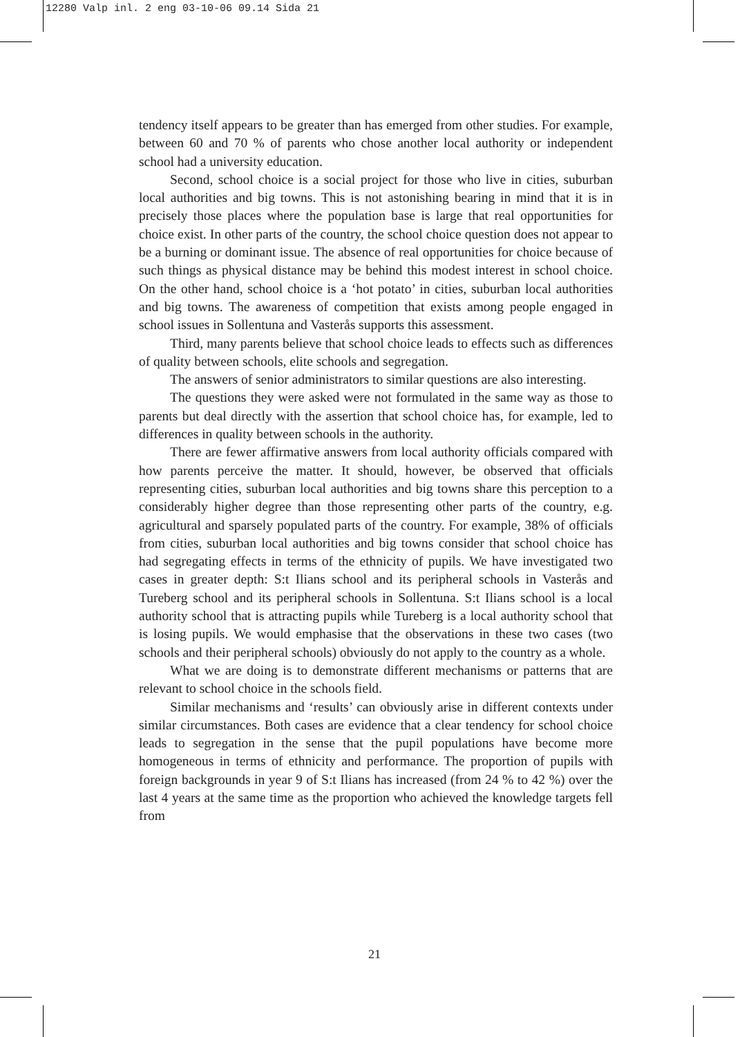12280 Valp inl. 2 eng 03-10-06 09.14 Sida 21
tendency itself appears to be greater than has emerged from other studies. For example, between 60 and 70 % of parents who chose another local authority or independent school had a university education.
Second, school choice is a social project for those who live in cities, suburban local authorities and big towns. This is not astonishing bearing in mind that it is in precisely those places where the population base is large that real opportunities for choice exist. In other parts of the country, the school choice question does not appear to be a burning or dominant issue. The absence of real opportunities for choice because of such things as physical distance may be behind this modest interest in school choice. On the other hand, school choice is a ‘hot potato’ in cities, suburban local authorities and big towns. The awareness of competition that exists among people engaged in school issues in Sollentuna and Vasterås supports this assessment.
Third, many parents believe that school choice leads to effects such as differences of quality between schools, elite schools and segregation.
The answers of senior administrators to similar questions are also interesting.
The questions they were asked were not formulated in the same way as those to parents but deal directly with the assertion that school choice has, for example, led to differences in quality between schools in the authority.
There are fewer affirmative answers from local authority officials compared with how parents perceive the matter. It should, however, be observed that officials representing cities, suburban local authorities and big towns share this perception to a considerably higher degree than those representing other parts of the country, e.g. agricultural and sparsely populated parts of the country. For example, 38% of officials from cities, suburban local authorities and big towns consider that school choice has had segregating effects in terms of the ethnicity of pupils. We have investigated two cases in greater depth: S:t Ilians school and its peripheral schools in Vasterås and Tureberg school and its peripheral schools in Sollentuna. S:t Ilians school is a local authority school that is attracting pupils while Tureberg is a local authority school that is losing pupils. We would emphasise that the observations in these two cases (two schools and their peripheral schools) obviously do not apply to the country as a whole.
What we are doing is to demonstrate different mechanisms or patterns that are relevant to school choice in the schools field.
Similar mechanisms and ‘results’ can obviously arise in different contexts under similar circumstances. Both cases are evidence that a clear tendency for school choice leads to segregation in the sense that the pupil populations have become more homogeneous in terms of ethnicity and performance. The proportion of pupils with foreign backgrounds in year 9 of S:t Ilians has increased (from 24 % to 42 %) over the last 4 years at the same time as the proportion who achieved the knowledge targets fell from
21